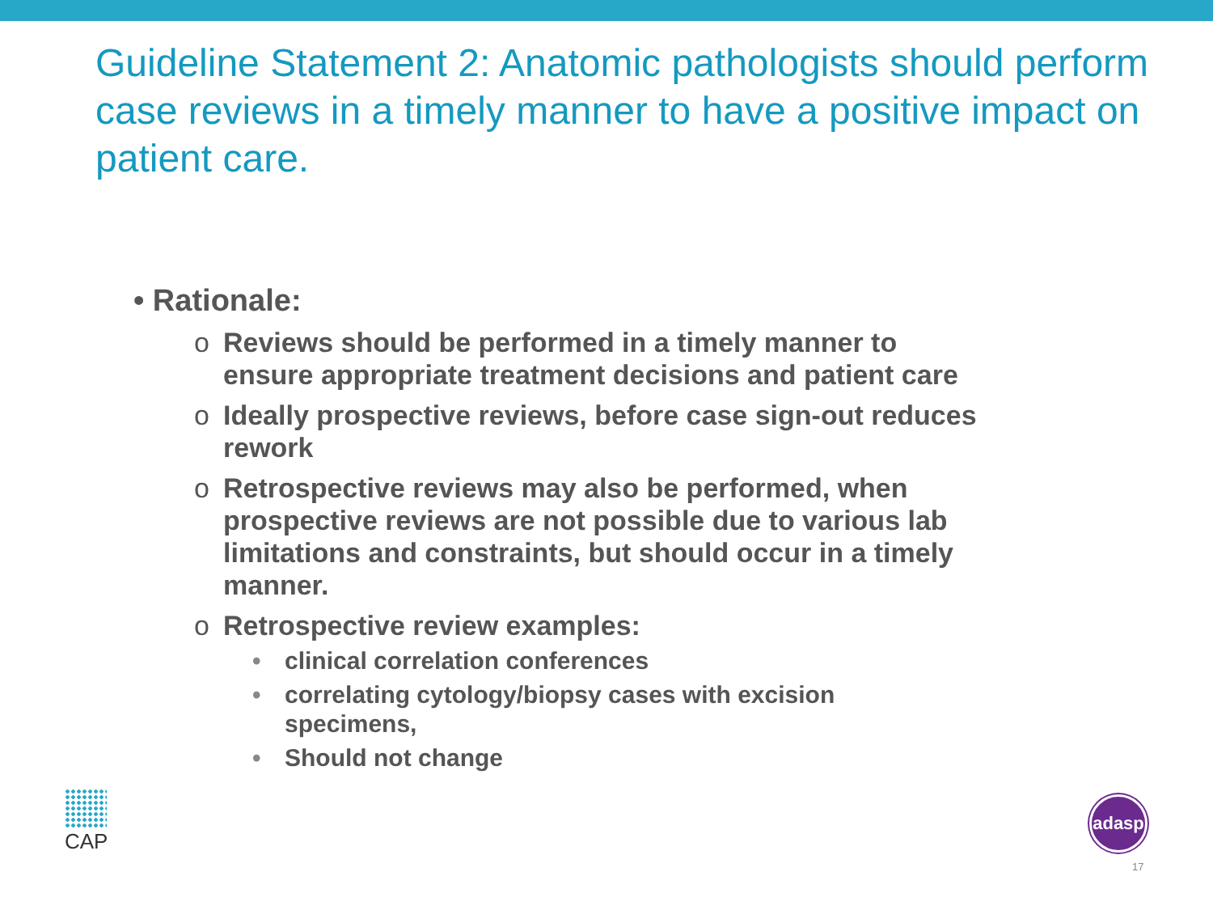Guideline Statement 2: Anatomic pathologists should perform case reviews in a timely manner to have a positive impact on patient care.
• Rationale:
o Reviews should be performed in a timely manner to ensure appropriate treatment decisions and patient care
o Ideally prospective reviews, before case sign-out reduces rework
o Retrospective reviews may also be performed, when prospective reviews are not possible due to various lab limitations and constraints, but should occur in a timely manner.
o Retrospective review examples:
• clinical correlation conferences
• correlating cytology/biopsy cases with excision specimens,
• Should not change
CAP adasp
17